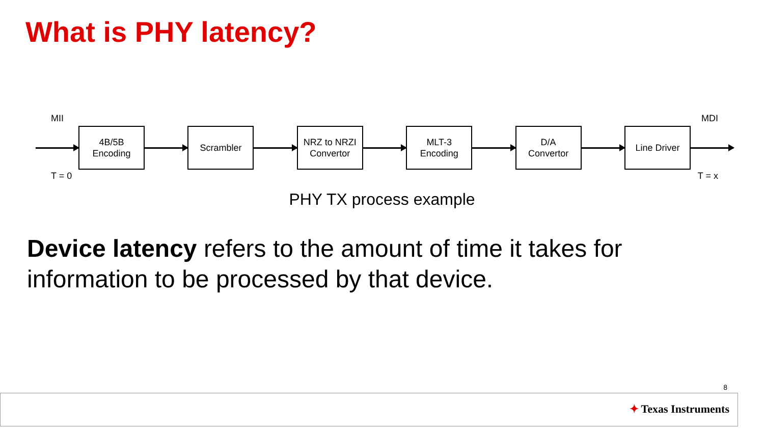What is PHY latency?
MII MDI
4B/5B
Encoding
Scrambler
NRZ to NRZI
Convertor
MLT-3
Encoding
D/A
Convertor
Line Driver
T = 0 T = x
PHY TX process example
Device latency refers to the amount of time it takes for information to be processed by that device.
8
✦ Texas Instruments